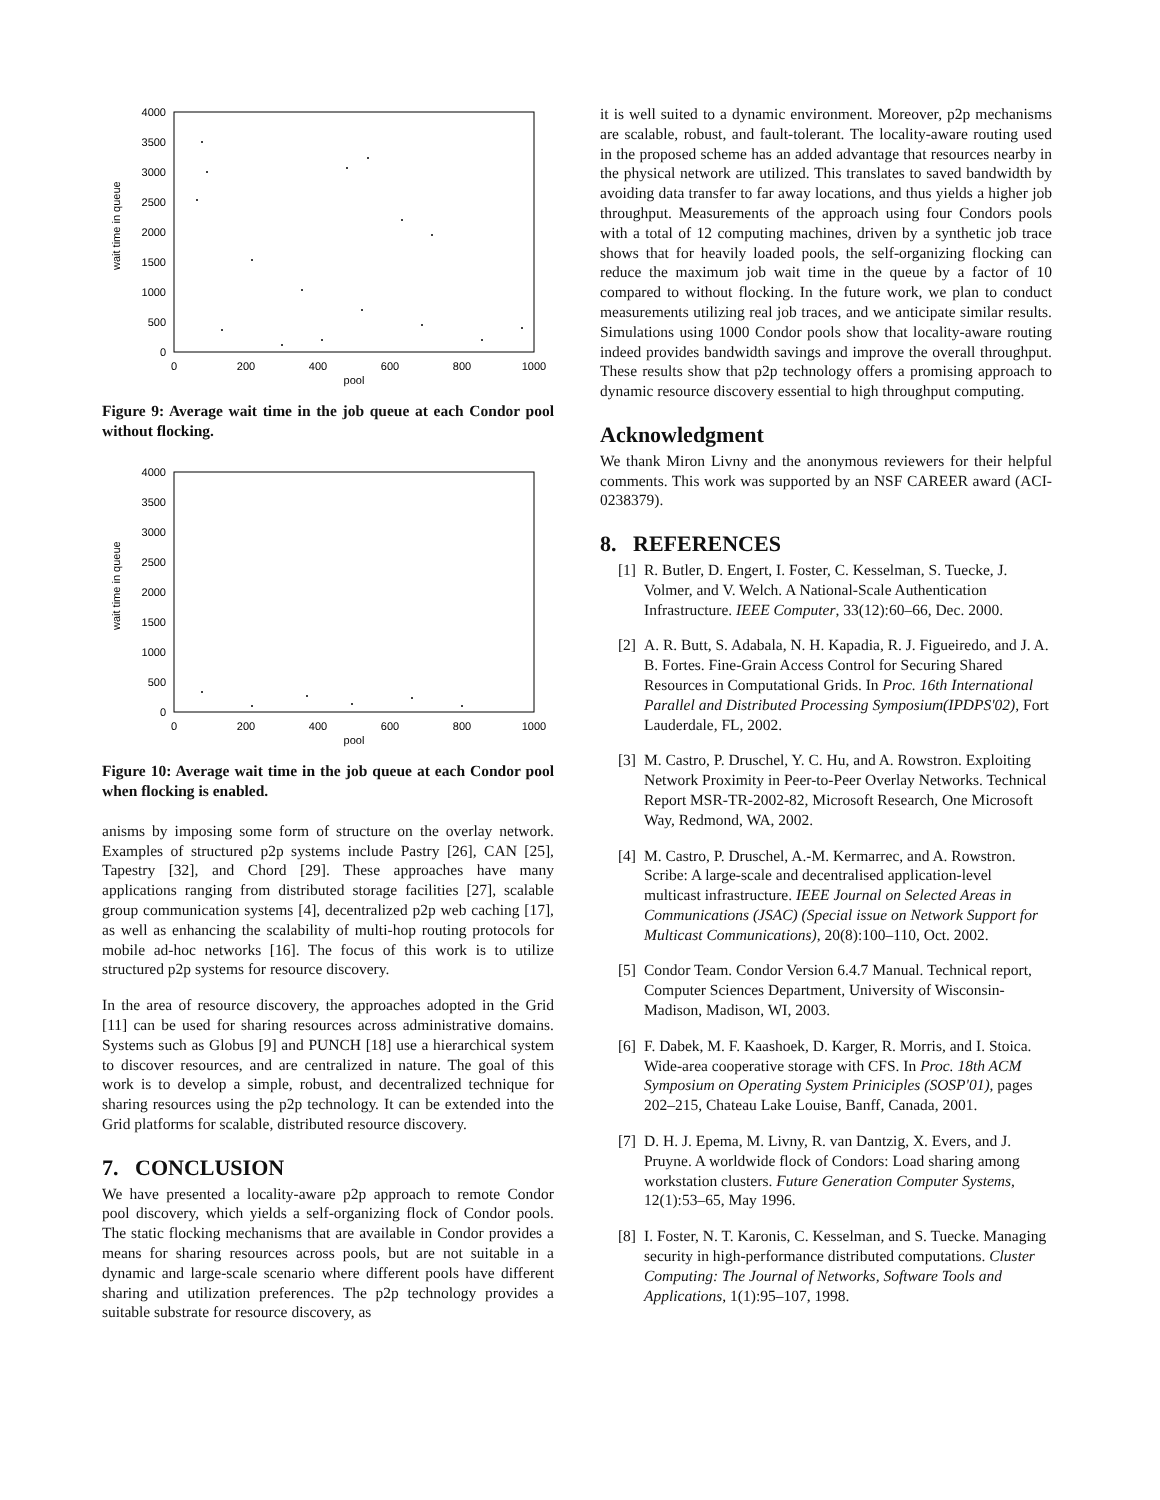4000
3500
3000
2500
2000
1500
1000
500
0
0
200
400
600
800
1000
pool
wait time in queue
Figure 9: Average wait time in the job queue at each Condor pool without flocking.
4000
3500
3000
2500
2000
1500
1000
500
0
0
200
400
600
800
1000
pool
wait time in queue
Figure 10: Average wait time in the job queue at each Condor pool when flocking is enabled.
anisms by imposing some form of structure on the overlay network. Examples of structured p2p systems include Pastry [26], CAN [25], Tapestry [32], and Chord [29]. These approaches have many applications ranging from distributed storage facilities [27], scalable group communication systems [4], decentralized p2p web caching [17], as well as enhancing the scalability of multi-hop routing protocols for mobile ad-hoc networks [16]. The focus of this work is to utilize structured p2p systems for resource discovery.
In the area of resource discovery, the approaches adopted in the Grid [11] can be used for sharing resources across administrative domains. Systems such as Globus [9] and PUNCH [18] use a hierarchical system to discover resources, and are centralized in nature. The goal of this work is to develop a simple, robust, and decentralized technique for sharing resources using the p2p technology. It can be extended into the Grid platforms for scalable, distributed resource discovery.
7. CONCLUSION
We have presented a locality-aware p2p approach to remote Condor pool discovery, which yields a self-organizing flock of Condor pools. The static flocking mechanisms that are available in Condor provides a means for sharing resources across pools, but are not suitable in a dynamic and large-scale scenario where different pools have different sharing and utilization preferences. The p2p technology provides a suitable substrate for resource discovery, as
it is well suited to a dynamic environment. Moreover, p2p mechanisms are scalable, robust, and fault-tolerant. The locality-aware routing used in the proposed scheme has an added advantage that resources nearby in the physical network are utilized. This translates to saved bandwidth by avoiding data transfer to far away locations, and thus yields a higher job throughput. Measurements of the approach using four Condors pools with a total of 12 computing machines, driven by a synthetic job trace shows that for heavily loaded pools, the self-organizing flocking can reduce the maximum job wait time in the queue by a factor of 10 compared to without flocking. In the future work, we plan to conduct measurements utilizing real job traces, and we anticipate similar results. Simulations using 1000 Condor pools show that locality-aware routing indeed provides bandwidth savings and improve the overall throughput. These results show that p2p technology offers a promising approach to dynamic resource discovery essential to high throughput computing.
Acknowledgment
We thank Miron Livny and the anonymous reviewers for their helpful comments. This work was supported by an NSF CAREER award (ACI-0238379).
8. REFERENCES
[1] R. Butler, D. Engert, I. Foster, C. Kesselman, S. Tuecke, J. Volmer, and V. Welch. A National-Scale Authentication Infrastructure. IEEE Computer, 33(12):60–66, Dec. 2000.
[2] A. R. Butt, S. Adabala, N. H. Kapadia, R. J. Figueiredo, and J. A. B. Fortes. Fine-Grain Access Control for Securing Shared Resources in Computational Grids. In Proc. 16th International Parallel and Distributed Processing Symposium(IPDPS'02), Fort Lauderdale, FL, 2002.
[3] M. Castro, P. Druschel, Y. C. Hu, and A. Rowstron. Exploiting Network Proximity in Peer-to-Peer Overlay Networks. Technical Report MSR-TR-2002-82, Microsoft Research, One Microsoft Way, Redmond, WA, 2002.
[4] M. Castro, P. Druschel, A.-M. Kermarrec, and A. Rowstron. Scribe: A large-scale and decentralised application-level multicast infrastructure. IEEE Journal on Selected Areas in Communications (JSAC) (Special issue on Network Support for Multicast Communications), 20(8):100–110, Oct. 2002.
[5] Condor Team. Condor Version 6.4.7 Manual. Technical report, Computer Sciences Department, University of Wisconsin-Madison, Madison, WI, 2003.
[6] F. Dabek, M. F. Kaashoek, D. Karger, R. Morris, and I. Stoica. Wide-area cooperative storage with CFS. In Proc. 18th ACM Symposium on Operating System Priniciples (SOSP'01), pages 202–215, Chateau Lake Louise, Banff, Canada, 2001.
[7] D. H. J. Epema, M. Livny, R. van Dantzig, X. Evers, and J. Pruyne. A worldwide flock of Condors: Load sharing among workstation clusters. Future Generation Computer Systems, 12(1):53–65, May 1996.
[8] I. Foster, N. T. Karonis, C. Kesselman, and S. Tuecke. Managing security in high-performance distributed computations. Cluster Computing: The Journal of Networks, Software Tools and Applications, 1(1):95–107, 1998.